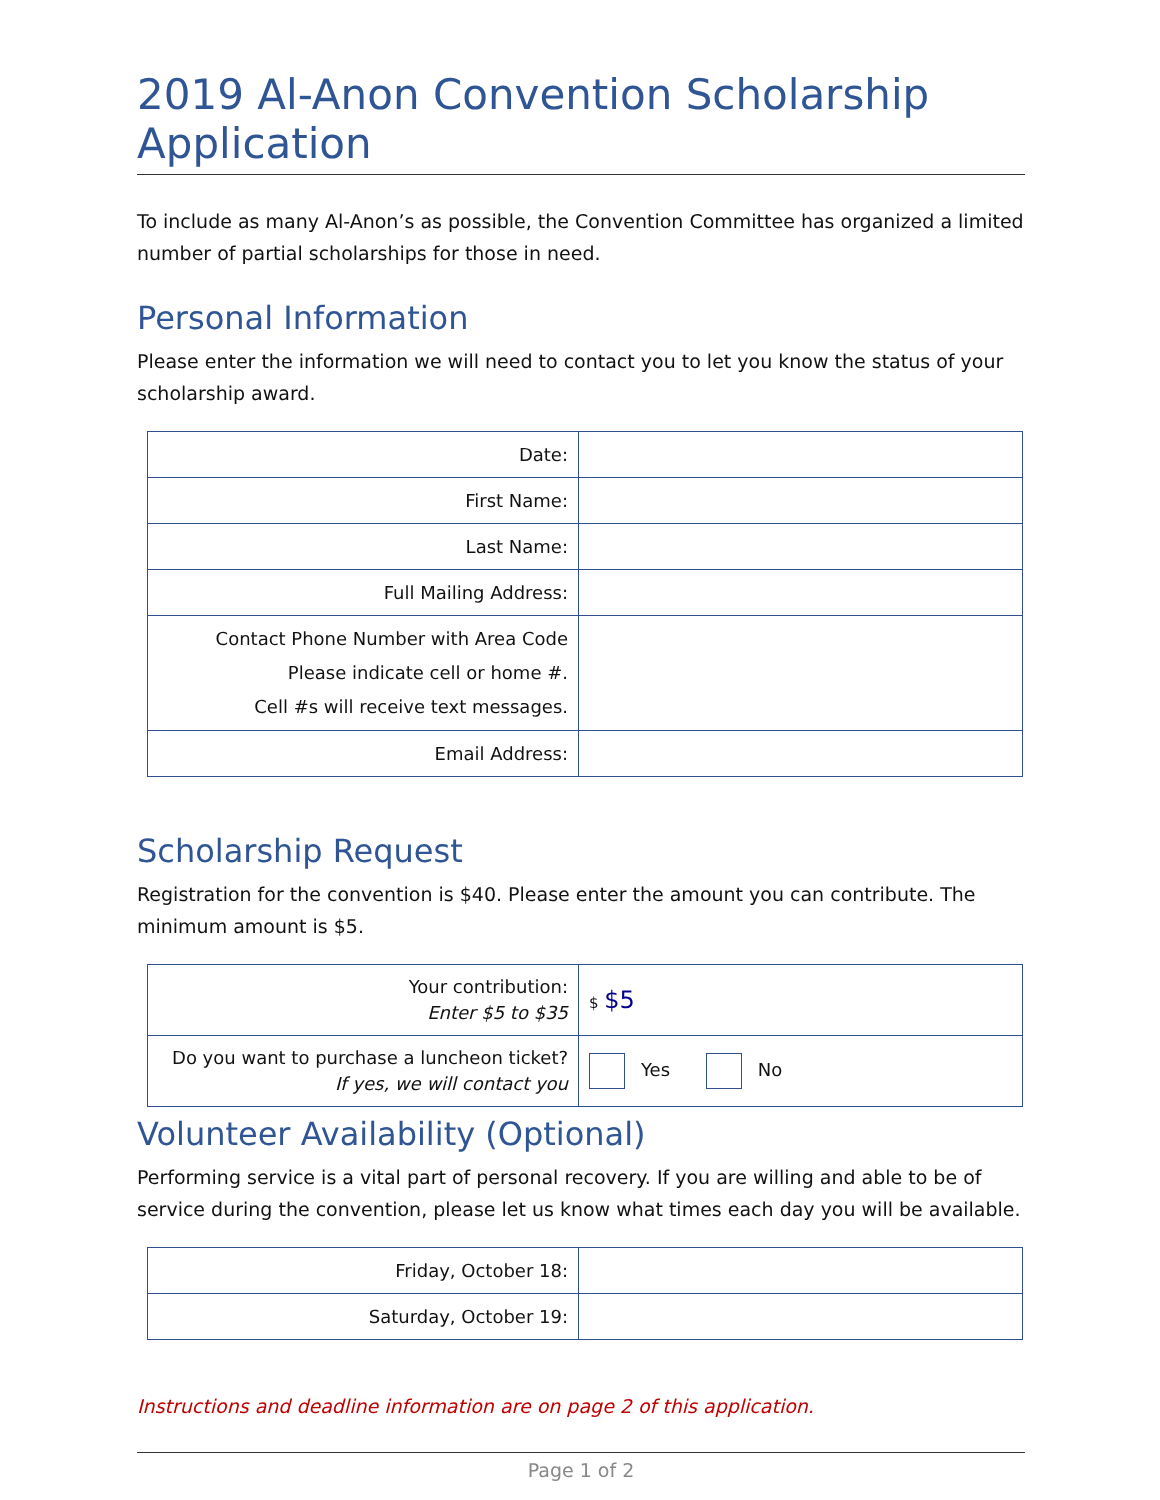2019 Al-Anon Convention Scholarship Application
To include as many Al-Anon’s as possible, the Convention Committee has organized a limited number of partial scholarships for those in need.
Personal Information
Please enter the information we will need to contact you to let you know the status of your scholarship award.
| Date: | |
| First Name: | |
| Last Name: | |
| Full Mailing Address: | |
| Contact Phone Number with Area Code Please indicate cell or home #. Cell #s will receive text messages. | |
| Email Address: | |
Scholarship Request
Registration for the convention is $40. Please enter the amount you can contribute. The minimum amount is $5.
| Your contribution: Enter $5 to $35 | $ $5 |
| Do you want to purchase a luncheon ticket? If yes, we will contact you | Yes No |
Volunteer Availability (Optional)
Performing service is a vital part of personal recovery. If you are willing and able to be of service during the convention, please let us know what times each day you will be available.
| Friday, October 18: | |
| Saturday, October 19: | |
Instructions and deadline information are on page 2 of this application.
Page 1 of 2